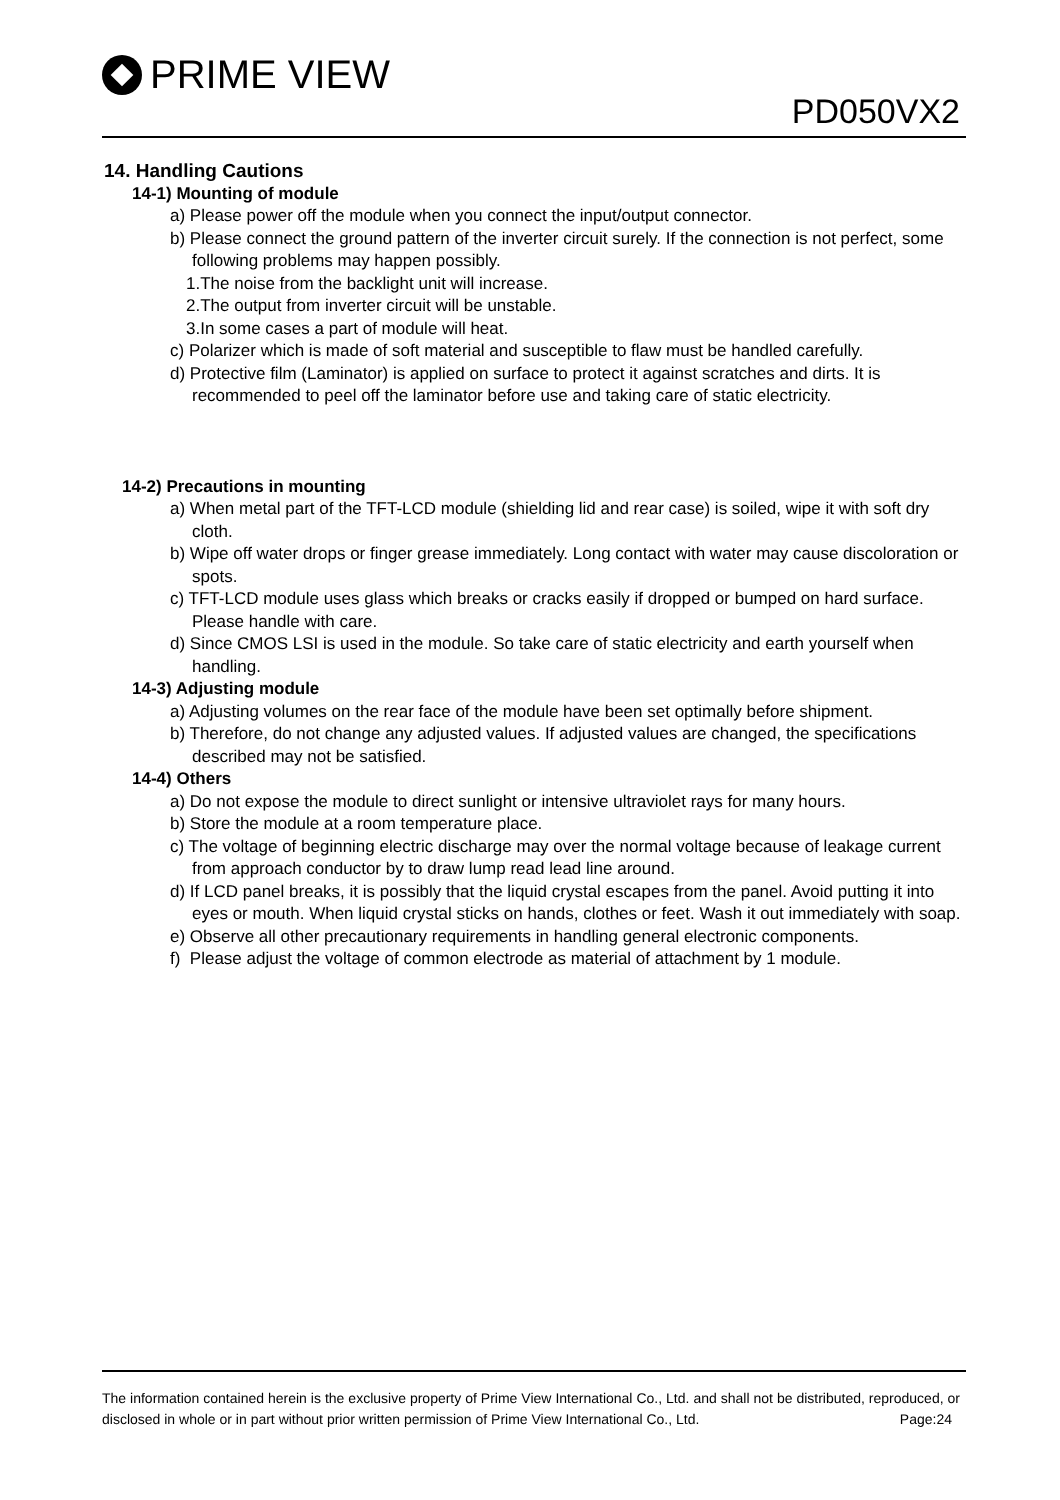PRIME VIEW
PD050VX2
14. Handling Cautions
14-1) Mounting of module
a) Please power off the module when you connect the input/output connector.
b) Please connect the ground pattern of the inverter circuit surely. If the connection is not perfect, some following problems may happen possibly.
1.The noise from the backlight unit will increase.
2.The output from inverter circuit will be unstable.
3.In some cases a part of module will heat.
c) Polarizer which is made of soft material and susceptible to flaw must be handled carefully.
d) Protective film (Laminator) is applied on surface to protect it against scratches and dirts. It is recommended to peel off the laminator before use and taking care of static electricity.
14-2) Precautions in mounting
a) When metal part of the TFT-LCD module (shielding lid and rear case) is soiled, wipe it with soft dry cloth.
b) Wipe off water drops or finger grease immediately. Long contact with water may cause discoloration or spots.
c) TFT-LCD module uses glass which breaks or cracks easily if dropped or bumped on hard surface. Please handle with care.
d) Since CMOS LSI is used in the module. So take care of static electricity and earth yourself when handling.
14-3) Adjusting module
a) Adjusting volumes on the rear face of the module have been set optimally before shipment.
b) Therefore, do not change any adjusted values. If adjusted values are changed, the specifications described may not be satisfied.
14-4) Others
a) Do not expose the module to direct sunlight or intensive ultraviolet rays for many hours.
b) Store the module at a room temperature place.
c) The voltage of beginning electric discharge may over the normal voltage because of leakage current from approach conductor by to draw lump read lead line around.
d) If LCD panel breaks, it is possibly that the liquid crystal escapes from the panel. Avoid putting it into eyes or mouth. When liquid crystal sticks on hands, clothes or feet. Wash it out immediately with soap.
e) Observe all other precautionary requirements in handling general electronic components.
f) Please adjust the voltage of common electrode as material of attachment by 1 module.
The information contained herein is the exclusive property of Prime View International Co., Ltd. and shall not be distributed, reproduced, or disclosed in whole or in part without prior written permission of Prime View International Co., Ltd. Page:24